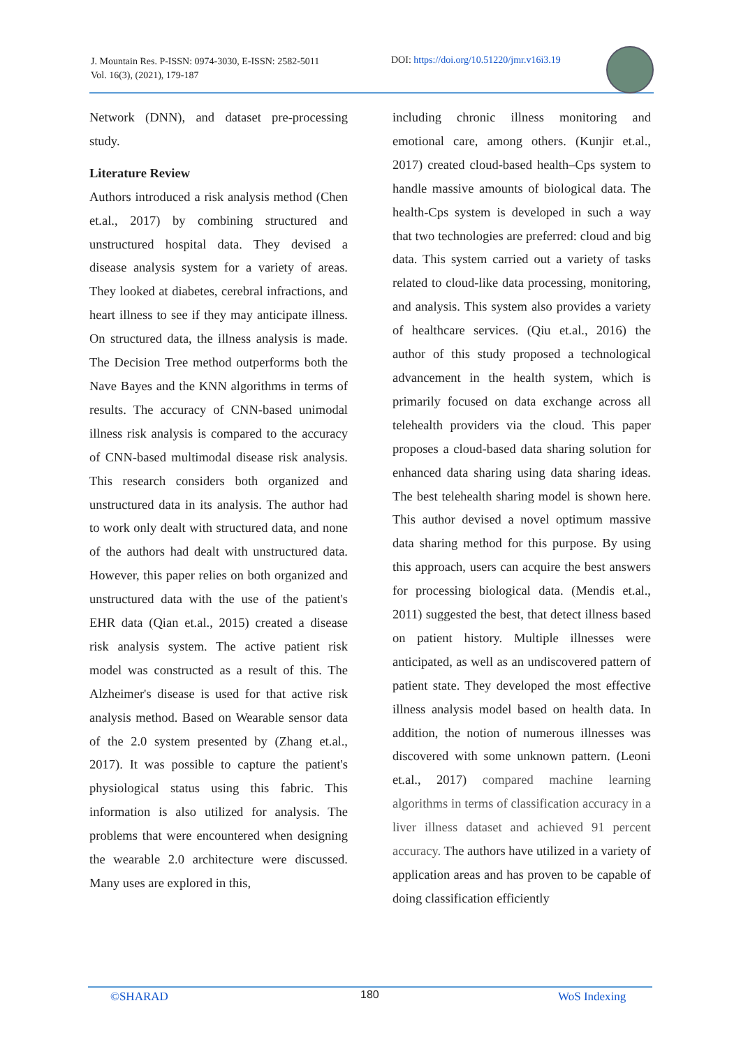J. Mountain Res. P-ISSN: 0974-3030, E-ISSN: 2582-5011
Vol. 16(3), (2021), 179-187
DOI: https://doi.org/10.51220/jmr.v16i3.19
Network (DNN), and dataset pre-processing study.
Literature Review
Authors introduced a risk analysis method (Chen et.al., 2017) by combining structured and unstructured hospital data. They devised a disease analysis system for a variety of areas. They looked at diabetes, cerebral infractions, and heart illness to see if they may anticipate illness. On structured data, the illness analysis is made. The Decision Tree method outperforms both the Nave Bayes and the KNN algorithms in terms of results. The accuracy of CNN-based unimodal illness risk analysis is compared to the accuracy of CNN-based multimodal disease risk analysis. This research considers both organized and unstructured data in its analysis. The author had to work only dealt with structured data, and none of the authors had dealt with unstructured data. However, this paper relies on both organized and unstructured data with the use of the patient's EHR data (Qian et.al., 2015) created a disease risk analysis system. The active patient risk model was constructed as a result of this. The Alzheimer's disease is used for that active risk analysis method. Based on Wearable sensor data of the 2.0 system presented by (Zhang et.al., 2017). It was possible to capture the patient's physiological status using this fabric. This information is also utilized for analysis. The problems that were encountered when designing the wearable 2.0 architecture were discussed. Many uses are explored in this,
including chronic illness monitoring and emotional care, among others. (Kunjir et.al., 2017) created cloud-based health–Cps system to handle massive amounts of biological data. The health-Cps system is developed in such a way that two technologies are preferred: cloud and big data. This system carried out a variety of tasks related to cloud-like data processing, monitoring, and analysis. This system also provides a variety of healthcare services. (Qiu et.al., 2016) the author of this study proposed a technological advancement in the health system, which is primarily focused on data exchange across all telehealth providers via the cloud. This paper proposes a cloud-based data sharing solution for enhanced data sharing using data sharing ideas. The best telehealth sharing model is shown here. This author devised a novel optimum massive data sharing method for this purpose. By using this approach, users can acquire the best answers for processing biological data. (Mendis et.al., 2011) suggested the best, that detect illness based on patient history. Multiple illnesses were anticipated, as well as an undiscovered pattern of patient state. They developed the most effective illness analysis model based on health data. In addition, the notion of numerous illnesses was discovered with some unknown pattern. (Leoni et.al., 2017) compared machine learning algorithms in terms of classification accuracy in a liver illness dataset and achieved 91 percent accuracy. The authors have utilized in a variety of application areas and has proven to be capable of doing classification efficiently
©SHARAD 180 WoS Indexing